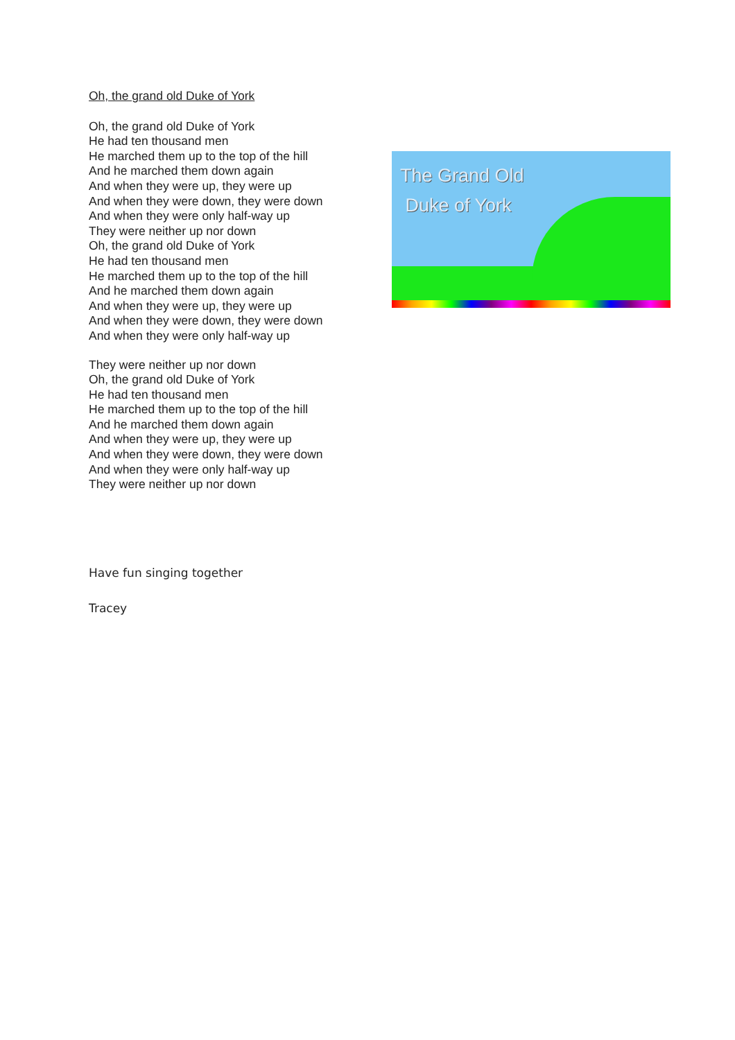Oh, the grand old Duke of York
Oh, the grand old Duke of York
He had ten thousand men
He marched them up to the top of the hill
And he marched them down again
And when they were up, they were up
And when they were down, they were down
And when they were only half-way up
They were neither up nor down
Oh, the grand old Duke of York
He had ten thousand men
He marched them up to the top of the hill
And he marched them down again
And when they were up, they were up
And when they were down, they were down
And when they were only half-way up
They were neither up nor down
Oh, the grand old Duke of York
He had ten thousand men
He marched them up to the top of the hill
And he marched them down again
And when they were up, they were up
And when they were down, they were down
And when they were only half-way up
They were neither up nor down
Have fun singing together
Tracey
The Grand Old
Duke of York